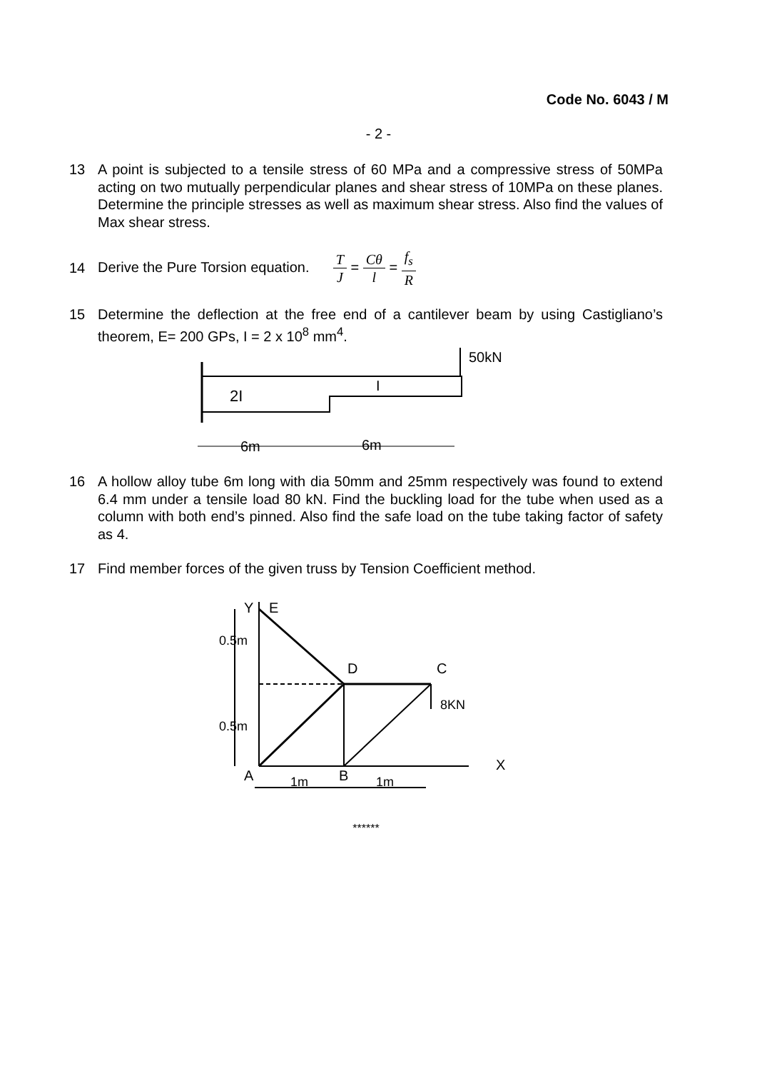Code No. 6043 / M
- 2 -
13 A point is subjected to a tensile stress of 60 MPa and a compressive stress of 50MPa acting on two mutually perpendicular planes and shear stress of 10MPa on these planes. Determine the principle stresses as well as maximum shear stress. Also find the values of Max shear stress.
14
Derive the Pure Torsion equation. T J = Cθ l = f<sub>s</sub> R
15 Determine the deflection at the free end of a cantilever beam by using Castigliano’s theorem, E= 200 GPs, I = 2 x 10<sup>8</sup> mm<sup>4</sup>.
50kN
2I
I
6m
6m
16 A hollow alloy tube 6m long with dia 50mm and 25mm respectively was found to extend 6.4 mm under a tensile load 80 kN. Find the buckling load for the tube when used as a column with both end’s pinned. Also find the safe load on the tube taking factor of safety as 4.
17 Find member forces of the given truss by Tension Coefficient method.
E
Y
D
C
8KN
X
A
B
1m
1m
0.5m
0.5m
******